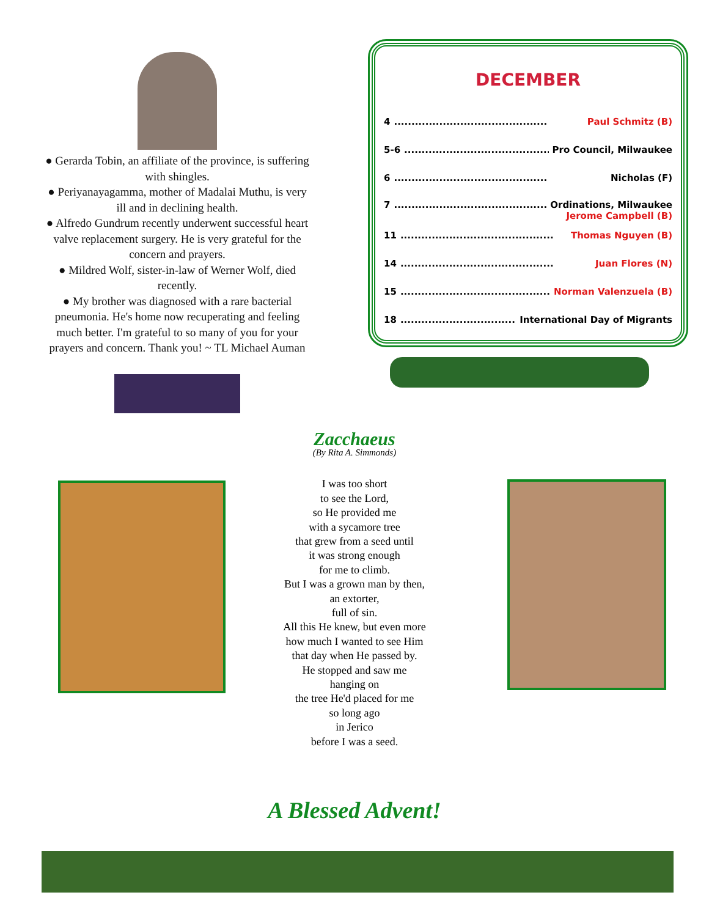● Gerarda Tobin, an affiliate of the province, is suffering with shingles.
● Periyanayagamma, mother of Madalai Muthu, is very ill and in declining health.
● Alfredo Gundrum recently underwent successful heart valve replacement surgery. He is very grateful for the concern and prayers.
● Mildred Wolf, sister-in-law of Werner Wolf, died recently.
● My brother was diagnosed with a rare bacterial pneumonia. He's home now recuperating and feeling much better. I'm grateful to so many of you for your prayers and concern. Thank you! ~ TL Michael Auman
DECEMBER
4............................................ Paul Schmitz (B)
5-6............................................ Pro Council, Milwaukee
6............................................ Nicholas (F)
7............................................ Ordinations, Milwaukee
Jerome Campbell (B)
11............................................ Thomas Nguyen (B)
14............................................ Juan Flores (N)
15............................................ Norman Valenzuela (B)
18............................................ International Day of Migrants
Zacchaeus
(By Rita A. Simmonds)
I was too short
to see the Lord,
so He provided me
with a sycamore tree
that grew from a seed until
it was strong enough
for me to climb.
But I was a grown man by then,
an extorter,
full of sin.
All this He knew, but even more
how much I wanted to see Him
that day when He passed by.
He stopped and saw me
hanging on
the tree He'd placed for me
so long ago
in Jerico
before I was a seed.
A Blessed Advent!